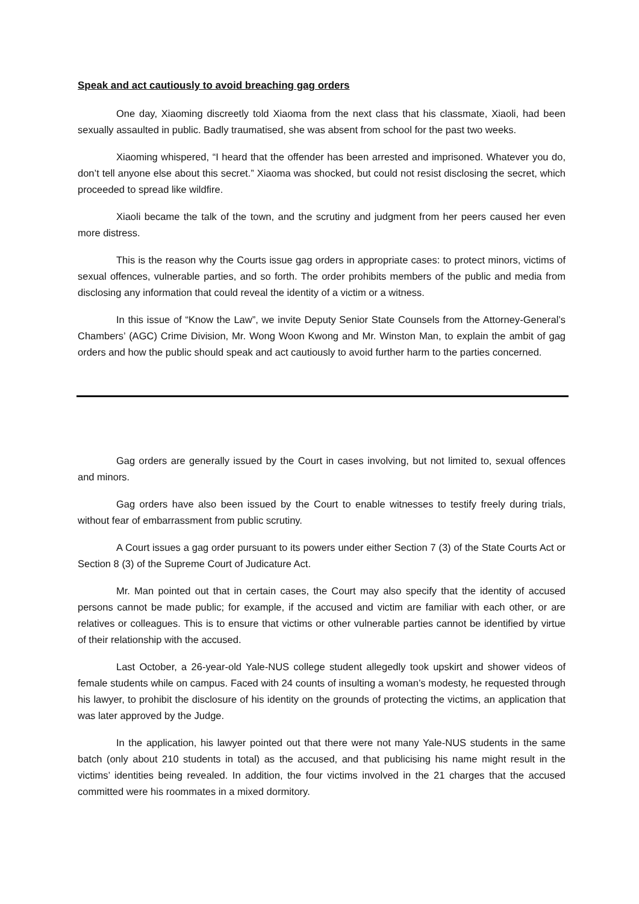Speak and act cautiously to avoid breaching gag orders
One day, Xiaoming discreetly told Xiaoma from the next class that his classmate, Xiaoli, had been sexually assaulted in public. Badly traumatised, she was absent from school for the past two weeks.
Xiaoming whispered, “I heard that the offender has been arrested and imprisoned. Whatever you do, don’t tell anyone else about this secret.” Xiaoma was shocked, but could not resist disclosing the secret, which proceeded to spread like wildfire.
Xiaoli became the talk of the town, and the scrutiny and judgment from her peers caused her even more distress.
This is the reason why the Courts issue gag orders in appropriate cases: to protect minors, victims of sexual offences, vulnerable parties, and so forth. The order prohibits members of the public and media from disclosing any information that could reveal the identity of a victim or a witness.
In this issue of “Know the Law”, we invite Deputy Senior State Counsels from the Attorney-General’s Chambers’ (AGC) Crime Division, Mr. Wong Woon Kwong and Mr. Winston Man, to explain the ambit of gag orders and how the public should speak and act cautiously to avoid further harm to the parties concerned.
Gag orders are generally issued by the Court in cases involving, but not limited to, sexual offences and minors.
Gag orders have also been issued by the Court to enable witnesses to testify freely during trials, without fear of embarrassment from public scrutiny.
A Court issues a gag order pursuant to its powers under either Section 7 (3) of the State Courts Act or Section 8 (3) of the Supreme Court of Judicature Act.
Mr. Man pointed out that in certain cases, the Court may also specify that the identity of accused persons cannot be made public; for example, if the accused and victim are familiar with each other, or are relatives or colleagues. This is to ensure that victims or other vulnerable parties cannot be identified by virtue of their relationship with the accused.
Last October, a 26-year-old Yale-NUS college student allegedly took upskirt and shower videos of female students while on campus. Faced with 24 counts of insulting a woman’s modesty, he requested through his lawyer, to prohibit the disclosure of his identity on the grounds of protecting the victims, an application that was later approved by the Judge.
In the application, his lawyer pointed out that there were not many Yale-NUS students in the same batch (only about 210 students in total) as the accused, and that publicising his name might result in the victims’ identities being revealed. In addition, the four victims involved in the 21 charges that the accused committed were his roommates in a mixed dormitory.